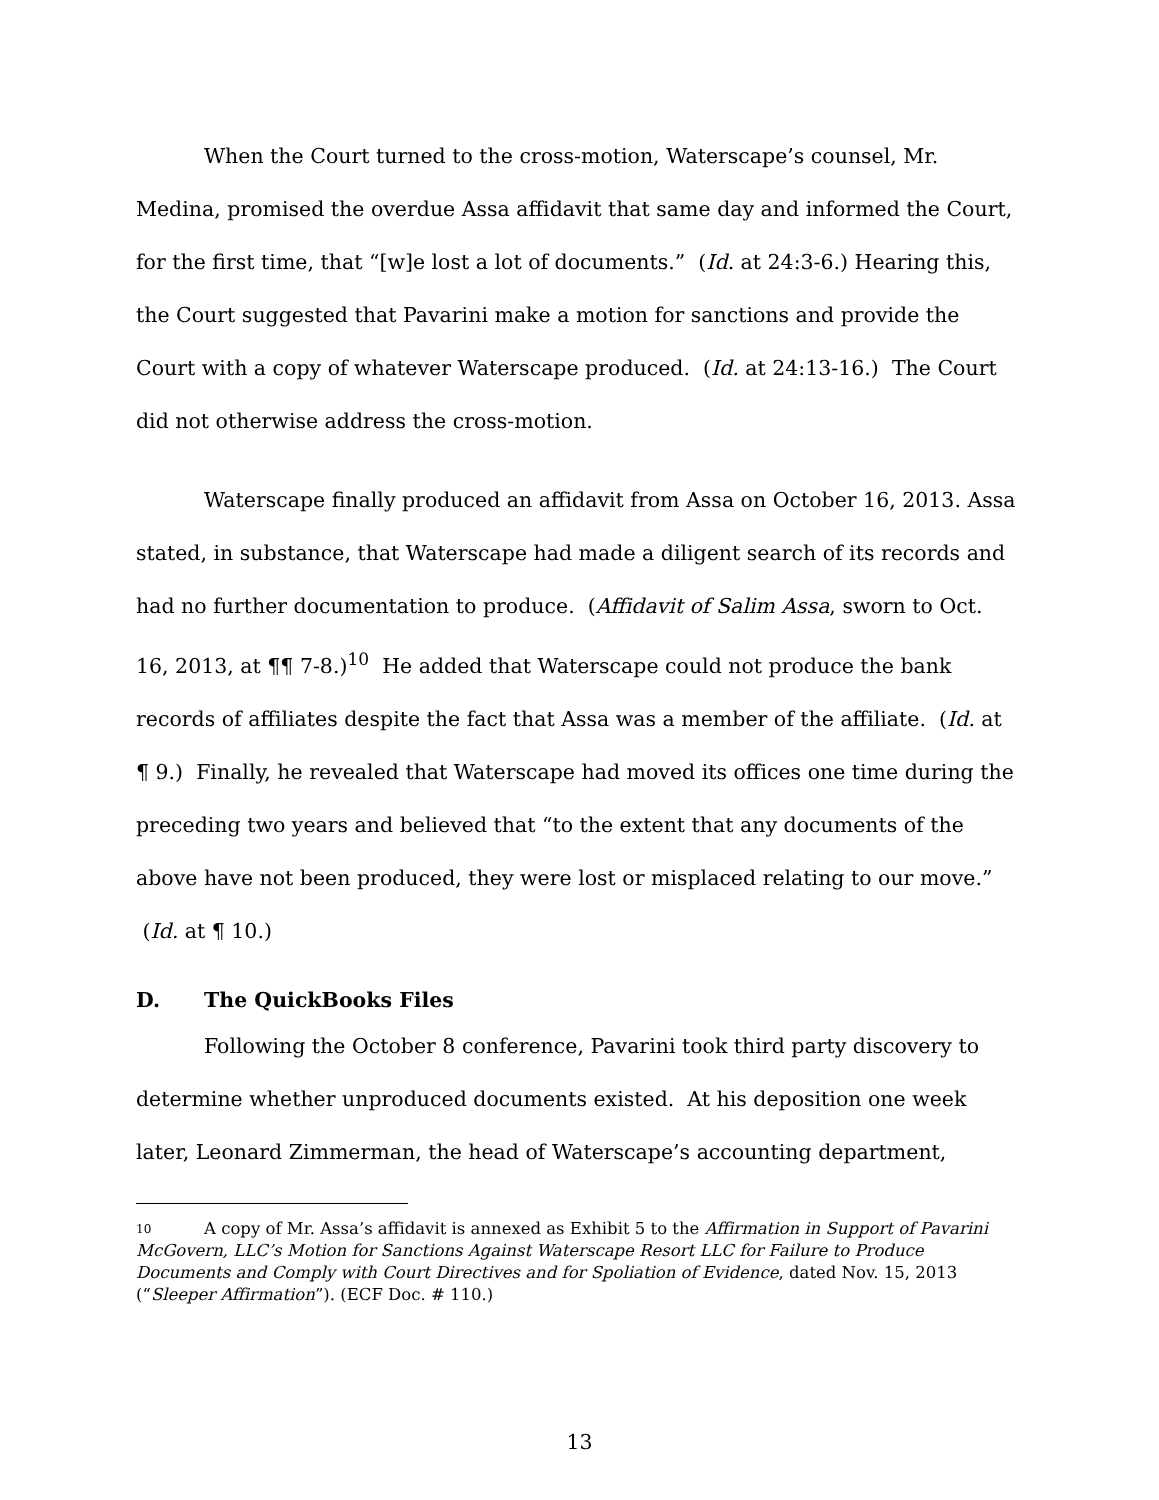When the Court turned to the cross-motion, Waterscape’s counsel, Mr. Medina, promised the overdue Assa affidavit that same day and informed the Court, for the first time, that “[w]e lost a lot of documents.” (Id. at 24:3-6.) Hearing this, the Court suggested that Pavarini make a motion for sanctions and provide the Court with a copy of whatever Waterscape produced. (Id. at 24:13-16.) The Court did not otherwise address the cross-motion.
Waterscape finally produced an affidavit from Assa on October 16, 2013. Assa stated, in substance, that Waterscape had made a diligent search of its records and had no further documentation to produce. (Affidavit of Salim Assa, sworn to Oct. 16, 2013, at ¶¶ 7-8.)<sup>10</sup> He added that Waterscape could not produce the bank records of affiliates despite the fact that Assa was a member of the affiliate. (Id. at ¶ 9.) Finally, he revealed that Waterscape had moved its offices one time during the preceding two years and believed that “to the extent that any documents of the above have not been produced, they were lost or misplaced relating to our move.” (Id. at ¶ 10.)
D. The QuickBooks Files
Following the October 8 conference, Pavarini took third party discovery to determine whether unproduced documents existed. At his deposition one week later, Leonard Zimmerman, the head of Waterscape’s accounting department,
<sup>10</sup> A copy of Mr. Assa’s affidavit is annexed as Exhibit 5 to the Affirmation in Support of Pavarini McGovern, LLC’s Motion for Sanctions Against Waterscape Resort LLC for Failure to Produce Documents and Comply with Court Directives and for Spoliation of Evidence, dated Nov. 15, 2013 (“Sleeper Affirmation”). (ECF Doc. # 110.)
13